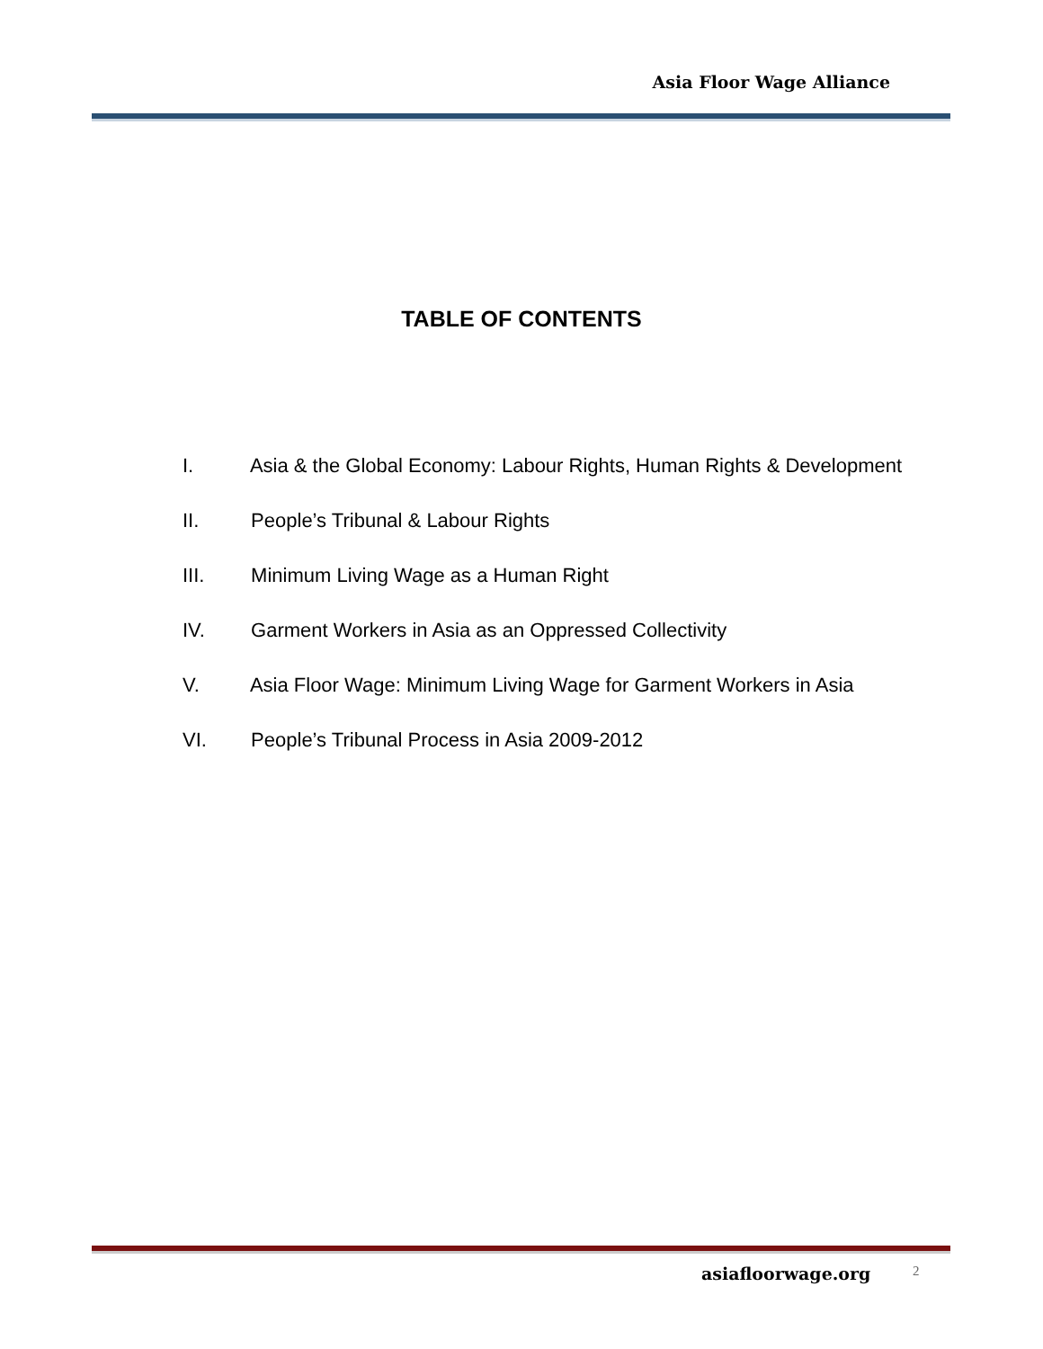Asia Floor Wage Alliance
TABLE OF CONTENTS
I. Asia & the Global Economy: Labour Rights, Human Rights & Development
II. People’s Tribunal & Labour Rights
III. Minimum Living Wage as a Human Right
IV. Garment Workers in Asia as an Oppressed Collectivity
V. Asia Floor Wage: Minimum Living Wage for Garment Workers in Asia
VI. People’s Tribunal Process in Asia 2009-2012
asiafloorwage.org 2